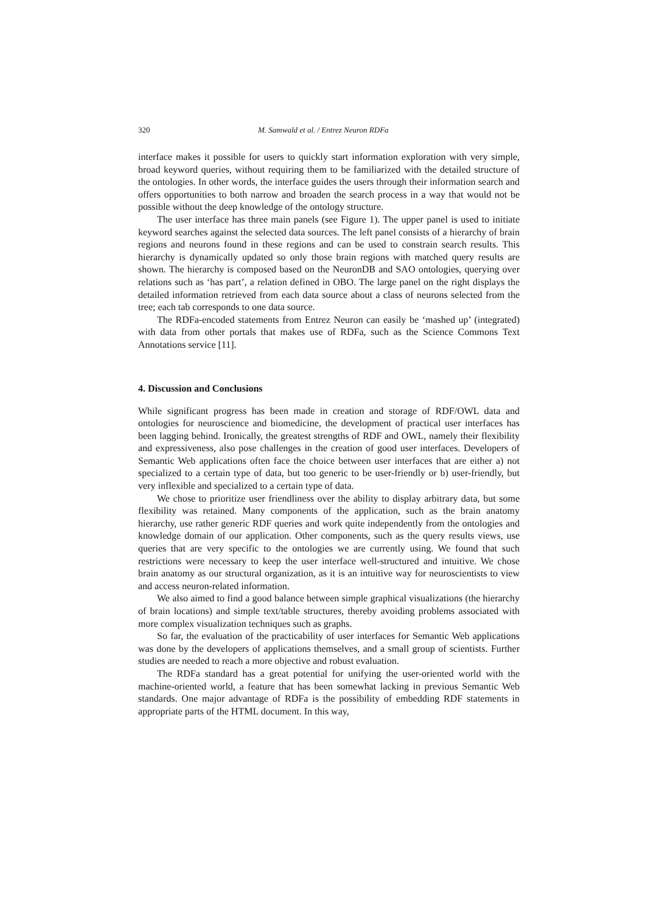320 M. Samwald et al. / Entrez Neuron RDFa
interface makes it possible for users to quickly start information exploration with very simple, broad keyword queries, without requiring them to be familiarized with the detailed structure of the ontologies. In other words, the interface guides the users through their information search and offers opportunities to both narrow and broaden the search process in a way that would not be possible without the deep knowledge of the ontology structure.
The user interface has three main panels (see Figure 1). The upper panel is used to initiate keyword searches against the selected data sources. The left panel consists of a hierarchy of brain regions and neurons found in these regions and can be used to constrain search results. This hierarchy is dynamically updated so only those brain regions with matched query results are shown. The hierarchy is composed based on the NeuronDB and SAO ontologies, querying over relations such as ‘has part’, a relation defined in OBO. The large panel on the right displays the detailed information retrieved from each data source about a class of neurons selected from the tree; each tab corresponds to one data source.
The RDFa-encoded statements from Entrez Neuron can easily be ‘mashed up’ (integrated) with data from other portals that makes use of RDFa, such as the Science Commons Text Annotations service [11].
4. Discussion and Conclusions
While significant progress has been made in creation and storage of RDF/OWL data and ontologies for neuroscience and biomedicine, the development of practical user interfaces has been lagging behind. Ironically, the greatest strengths of RDF and OWL, namely their flexibility and expressiveness, also pose challenges in the creation of good user interfaces. Developers of Semantic Web applications often face the choice between user interfaces that are either a) not specialized to a certain type of data, but too generic to be user-friendly or b) user-friendly, but very inflexible and specialized to a certain type of data.
We chose to prioritize user friendliness over the ability to display arbitrary data, but some flexibility was retained. Many components of the application, such as the brain anatomy hierarchy, use rather generic RDF queries and work quite independently from the ontologies and knowledge domain of our application. Other components, such as the query results views, use queries that are very specific to the ontologies we are currently using. We found that such restrictions were necessary to keep the user interface well-structured and intuitive. We chose brain anatomy as our structural organization, as it is an intuitive way for neuroscientists to view and access neuron-related information.
We also aimed to find a good balance between simple graphical visualizations (the hierarchy of brain locations) and simple text/table structures, thereby avoiding problems associated with more complex visualization techniques such as graphs.
So far, the evaluation of the practicability of user interfaces for Semantic Web applications was done by the developers of applications themselves, and a small group of scientists. Further studies are needed to reach a more objective and robust evaluation.
The RDFa standard has a great potential for unifying the user-oriented world with the machine-oriented world, a feature that has been somewhat lacking in previous Semantic Web standards. One major advantage of RDFa is the possibility of embedding RDF statements in appropriate parts of the HTML document. In this way,